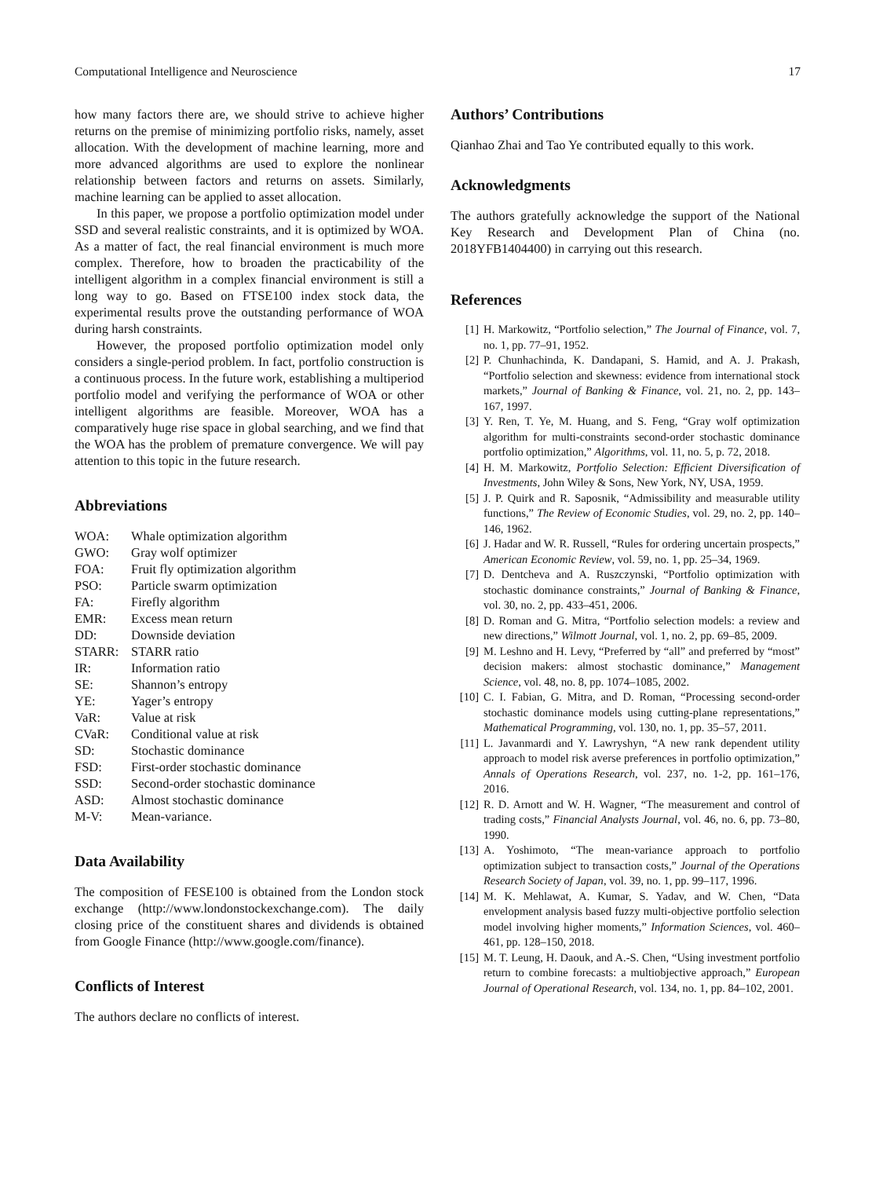Computational Intelligence and Neuroscience 17
how many factors there are, we should strive to achieve higher returns on the premise of minimizing portfolio risks, namely, asset allocation. With the development of machine learning, more and more advanced algorithms are used to explore the nonlinear relationship between factors and returns on assets. Similarly, machine learning can be applied to asset allocation.
In this paper, we propose a portfolio optimization model under SSD and several realistic constraints, and it is optimized by WOA. As a matter of fact, the real financial environment is much more complex. Therefore, how to broaden the practicability of the intelligent algorithm in a complex financial environment is still a long way to go. Based on FTSE100 index stock data, the experimental results prove the outstanding performance of WOA during harsh constraints.
However, the proposed portfolio optimization model only considers a single-period problem. In fact, portfolio construction is a continuous process. In the future work, establishing a multiperiod portfolio model and verifying the performance of WOA or other intelligent algorithms are feasible. Moreover, WOA has a comparatively huge rise space in global searching, and we find that the WOA has the problem of premature convergence. We will pay attention to this topic in the future research.
Abbreviations
| WOA: | Whale optimization algorithm |
| GWO: | Gray wolf optimizer |
| FOA: | Fruit fly optimization algorithm |
| PSO: | Particle swarm optimization |
| FA: | Firefly algorithm |
| EMR: | Excess mean return |
| DD: | Downside deviation |
| STARR: | STARR ratio |
| IR: | Information ratio |
| SE: | Shannon’s entropy |
| YE: | Yager’s entropy |
| VaR: | Value at risk |
| CVaR: | Conditional value at risk |
| SD: | Stochastic dominance |
| FSD: | First-order stochastic dominance |
| SSD: | Second-order stochastic dominance |
| ASD: | Almost stochastic dominance |
| M-V: | Mean-variance. |
Data Availability
The composition of FESE100 is obtained from the London stock exchange (http://www.londonstockexchange.com). The daily closing price of the constituent shares and dividends is obtained from Google Finance (http://www.google.com/finance).
Conflicts of Interest
The authors declare no conflicts of interest.
Authors’ Contributions
Qianhao Zhai and Tao Ye contributed equally to this work.
Acknowledgments
The authors gratefully acknowledge the support of the National Key Research and Development Plan of China (no. 2018YFB1404400) in carrying out this research.
References
[1] H. Markowitz, “Portfolio selection,” The Journal of Finance, vol. 7, no. 1, pp. 77–91, 1952.
[2] P. Chunhachinda, K. Dandapani, S. Hamid, and A. J. Prakash, “Portfolio selection and skewness: evidence from international stock markets,” Journal of Banking & Finance, vol. 21, no. 2, pp. 143–167, 1997.
[3] Y. Ren, T. Ye, M. Huang, and S. Feng, “Gray wolf optimization algorithm for multi-constraints second-order stochastic dominance portfolio optimization,” Algorithms, vol. 11, no. 5, p. 72, 2018.
[4] H. M. Markowitz, Portfolio Selection: Efficient Diversification of Investments, John Wiley & Sons, New York, NY, USA, 1959.
[5] J. P. Quirk and R. Saposnik, “Admissibility and measurable utility functions,” The Review of Economic Studies, vol. 29, no. 2, pp. 140–146, 1962.
[6] J. Hadar and W. R. Russell, “Rules for ordering uncertain prospects,” American Economic Review, vol. 59, no. 1, pp. 25–34, 1969.
[7] D. Dentcheva and A. Ruszczynski, “Portfolio optimization with stochastic dominance constraints,” Journal of Banking & Finance, vol. 30, no. 2, pp. 433–451, 2006.
[8] D. Roman and G. Mitra, “Portfolio selection models: a review and new directions,” Wilmott Journal, vol. 1, no. 2, pp. 69–85, 2009.
[9] M. Leshno and H. Levy, “Preferred by “all” and preferred by “most” decision makers: almost stochastic dominance,” Management Science, vol. 48, no. 8, pp. 1074–1085, 2002.
[10] C. I. Fabian, G. Mitra, and D. Roman, “Processing second-order stochastic dominance models using cutting-plane representations,” Mathematical Programming, vol. 130, no. 1, pp. 35–57, 2011.
[11] L. Javanmardi and Y. Lawryshyn, “A new rank dependent utility approach to model risk averse preferences in portfolio optimization,” Annals of Operations Research, vol. 237, no. 1-2, pp. 161–176, 2016.
[12] R. D. Arnott and W. H. Wagner, “The measurement and control of trading costs,” Financial Analysts Journal, vol. 46, no. 6, pp. 73–80, 1990.
[13] A. Yoshimoto, “The mean-variance approach to portfolio optimization subject to transaction costs,” Journal of the Operations Research Society of Japan, vol. 39, no. 1, pp. 99–117, 1996.
[14] M. K. Mehlawat, A. Kumar, S. Yadav, and W. Chen, “Data envelopment analysis based fuzzy multi-objective portfolio selection model involving higher moments,” Information Sciences, vol. 460–461, pp. 128–150, 2018.
[15] M. T. Leung, H. Daouk, and A.-S. Chen, “Using investment portfolio return to combine forecasts: a multiobjective approach,” European Journal of Operational Research, vol. 134, no. 1, pp. 84–102, 2001.